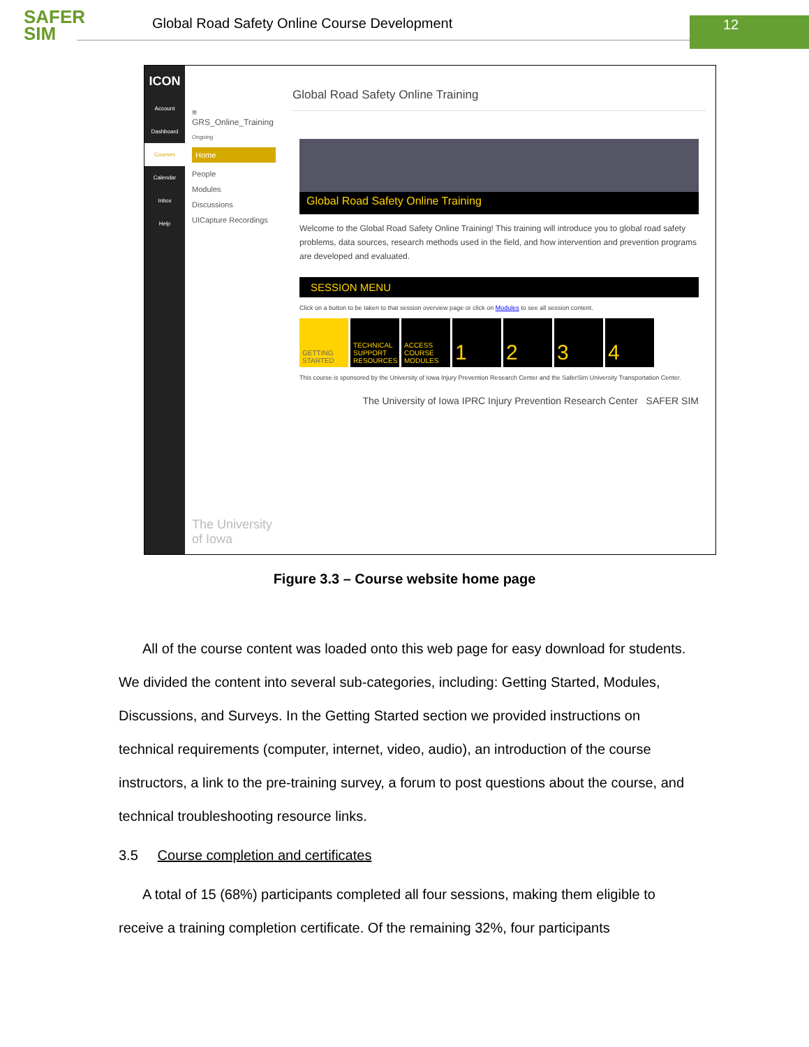SAFER
SIM
Global Road Safety Online Course Development
12
ICON
Account
Dashboard
Courses
Calendar
Inbox
Help
≡ GRS_Online_Training
Ongoing
Home
People
Modules
Discussions
UICapture Recordings
The University of Iowa
Global Road Safety Online Training
Global Road Safety Online Training
Welcome to the Global Road Safety Online Training! This training will introduce you to global road safety problems, data sources, research methods used in the field, and how intervention and prevention programs are developed and evaluated.
SESSION MENU
Click on a button to be taken to that session overview page or click on Modules to see all session content.
GETTING STARTED TECHNICAL SUPPORT RESOURCES ACCESS COURSE MODULES 1234
This course is sponsored by the University of Iowa Injury Prevention Research Center and the SaferSim University Transportation Center.
The University of Iowa IPRC Injury Prevention Research Center SAFER SIM
Figure 3.3 – Course website home page
All of the course content was loaded onto this web page for easy download for students. We divided the content into several sub-categories, including: Getting Started, Modules, Discussions, and Surveys. In the Getting Started section we provided instructions on technical requirements (computer, internet, video, audio), an introduction of the course instructors, a link to the pre-training survey, a forum to post questions about the course, and technical troubleshooting resource links.
3.5 Course completion and certificates
A total of 15 (68%) participants completed all four sessions, making them eligible to receive a training completion certificate. Of the remaining 32%, four participants